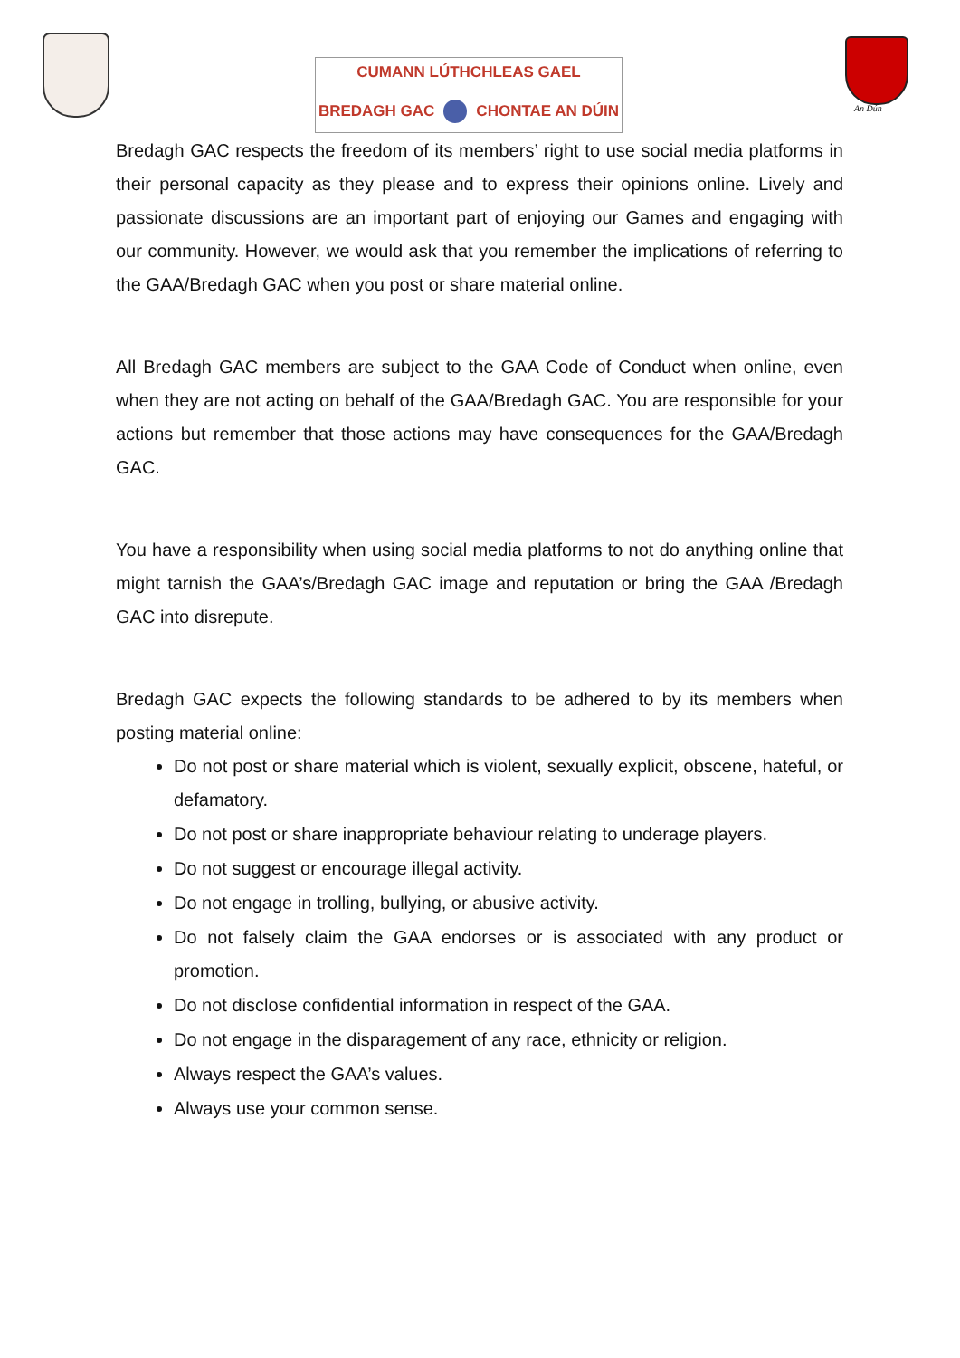CUMANN LÚTHCHLEAS GAEL
BREDAGH GAC CHONTAE AN DÚIN
An Dún
Bredagh GAC respects the freedom of its members’ right to use social media platforms in their personal capacity as they please and to express their opinions online. Lively and passionate discussions are an important part of enjoying our Games and engaging with our community. However, we would ask that you remember the implications of referring to the GAA/Bredagh GAC when you post or share material online.
All Bredagh GAC members are subject to the GAA Code of Conduct when online, even when they are not acting on behalf of the GAA/Bredagh GAC. You are responsible for your actions but remember that those actions may have consequences for the GAA/Bredagh GAC.
You have a responsibility when using social media platforms to not do anything online that might tarnish the GAA’s/Bredagh GAC image and reputation or bring the GAA /Bredagh GAC into disrepute.
Bredagh GAC expects the following standards to be adhered to by its members when posting material online:
Do not post or share material which is violent, sexually explicit, obscene, hateful, or defamatory.
Do not post or share inappropriate behaviour relating to underage players.
Do not suggest or encourage illegal activity.
Do not engage in trolling, bullying, or abusive activity.
Do not falsely claim the GAA endorses or is associated with any product or promotion.
Do not disclose confidential information in respect of the GAA.
Do not engage in the disparagement of any race, ethnicity or religion.
Always respect the GAA’s values.
Always use your common sense.